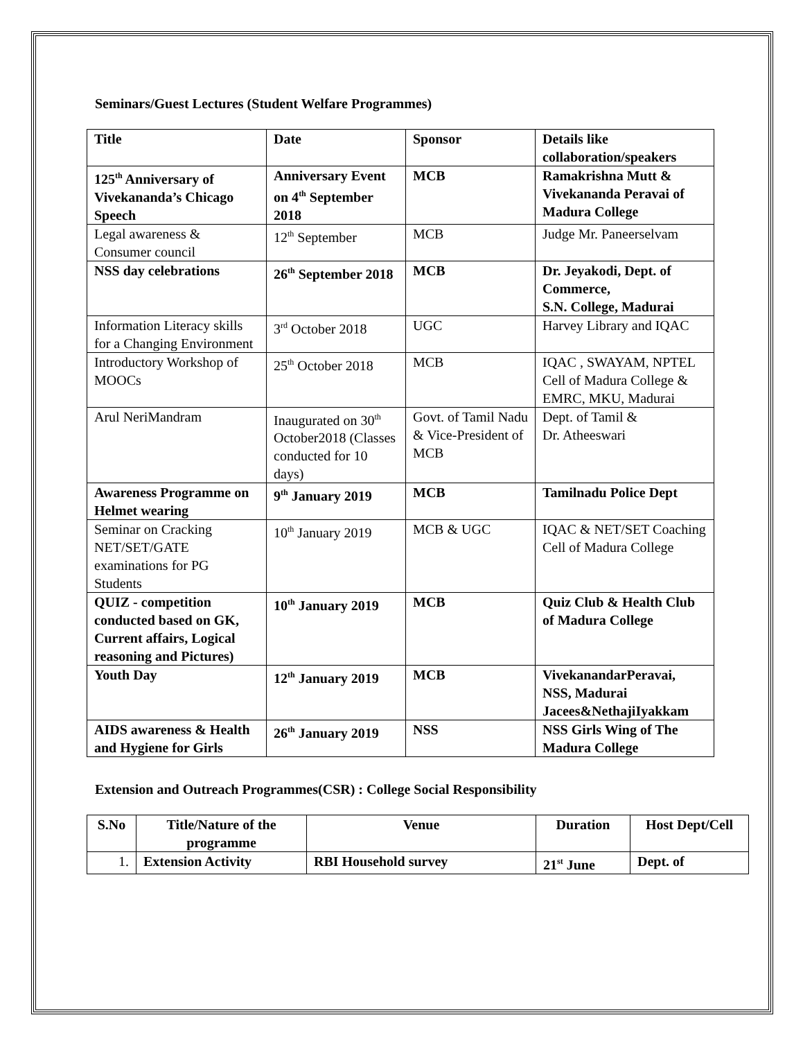Seminars/Guest Lectures (Student Welfare Programmes)
| Title | Date | Sponsor | Details like collaboration/speakers |
| 125<sup>th</sup> Anniversary of Vivekananda’s Chicago Speech | Anniversary Event on 4<sup>th</sup> September 2018 | MCB | Ramakrishna Mutt & Vivekananda Peravai of Madura College |
| Legal awareness & Consumer council | 12<sup>th</sup> September | MCB | Judge Mr. Paneerselvam |
| NSS day celebrations | 26<sup>th</sup> September 2018 | MCB | Dr. Jeyakodi, Dept. of Commerce, S.N. College, Madurai |
| Information Literacy skills for a Changing Environment | 3<sup>rd</sup> October 2018 | UGC | Harvey Library and IQAC |
| Introductory Workshop of MOOCs | 25<sup>th</sup> October 2018 | MCB | IQAC , SWAYAM, NPTEL Cell of Madura College & EMRC, MKU, Madurai |
| Arul NeriMandram | Inaugurated on 30<sup>th</sup> October2018 (Classes conducted for 10 days) | Govt. of Tamil Nadu & Vice-President of MCB | Dept. of Tamil & Dr. Atheeswari |
| Awareness Programme on Helmet wearing | 9<sup>th</sup> January 2019 | MCB | Tamilnadu Police Dept |
| Seminar on Cracking NET/SET/GATE examinations for PG Students | 10<sup>th</sup> January 2019 | MCB & UGC | IQAC & NET/SET Coaching Cell of Madura College |
| QUIZ - competition conducted based on GK, Current affairs, Logical reasoning and Pictures) | 10<sup>th</sup> January 2019 | MCB | Quiz Club & Health Club of Madura College |
| Youth Day | 12<sup>th</sup> January 2019 | MCB | VivekanandarPeravai, NSS, Madurai Jacees&NethajiIyakkam |
| AIDS awareness & Health and Hygiene for Girls | 26<sup>th</sup> January 2019 | NSS | NSS Girls Wing of The Madura College |
Extension and Outreach Programmes(CSR) : College Social Responsibility
| S.No | Title/Nature of the programme | Venue | Duration | Host Dept/Cell |
| --- | --- | --- | --- | --- |
| 1. | Extension Activity | RBI Household survey | 21<sup>st</sup> June | Dept. of |